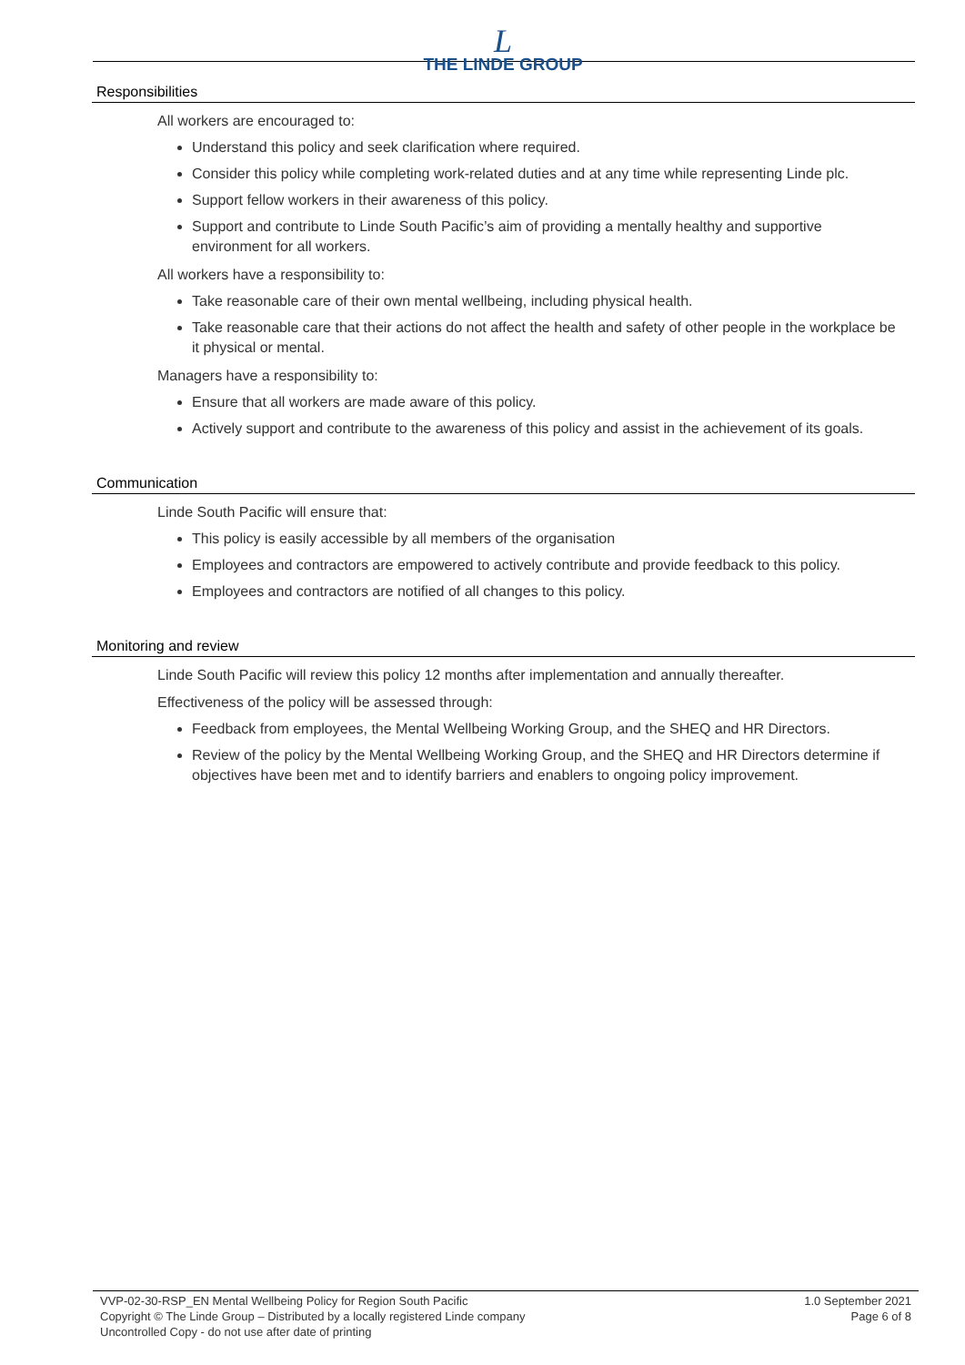L
THE LINDE GROUP
Responsibilities
All workers are encouraged to:
Understand this policy and seek clarification where required.
Consider this policy while completing work-related duties and at any time while representing Linde plc.
Support fellow workers in their awareness of this policy.
Support and contribute to Linde South Pacific’s aim of providing a mentally healthy and supportive environment for all workers.
All workers have a responsibility to:
Take reasonable care of their own mental wellbeing, including physical health.
Take reasonable care that their actions do not affect the health and safety of other people in the workplace be it physical or mental.
Managers have a responsibility to:
Ensure that all workers are made aware of this policy.
Actively support and contribute to the awareness of this policy and assist in the achievement of its goals.
Communication
Linde South Pacific will ensure that:
This policy is easily accessible by all members of the organisation
Employees and contractors are empowered to actively contribute and provide feedback to this policy.
Employees and contractors are notified of all changes to this policy.
Monitoring and review
Linde South Pacific will review this policy 12 months after implementation and annually thereafter.
Effectiveness of the policy will be assessed through:
Feedback from employees, the Mental Wellbeing Working Group, and the SHEQ and HR Directors.
Review of the policy by the Mental Wellbeing Working Group, and the SHEQ and HR Directors determine if objectives have been met and to identify barriers and enablers to ongoing policy improvement.
VVP-02-30-RSP_EN Mental Wellbeing Policy for Region South Pacific
Copyright © The Linde Group – Distributed by a locally registered Linde company
Uncontrolled Copy - do not use after date of printing
1.0 September 2021
Page 6 of 8